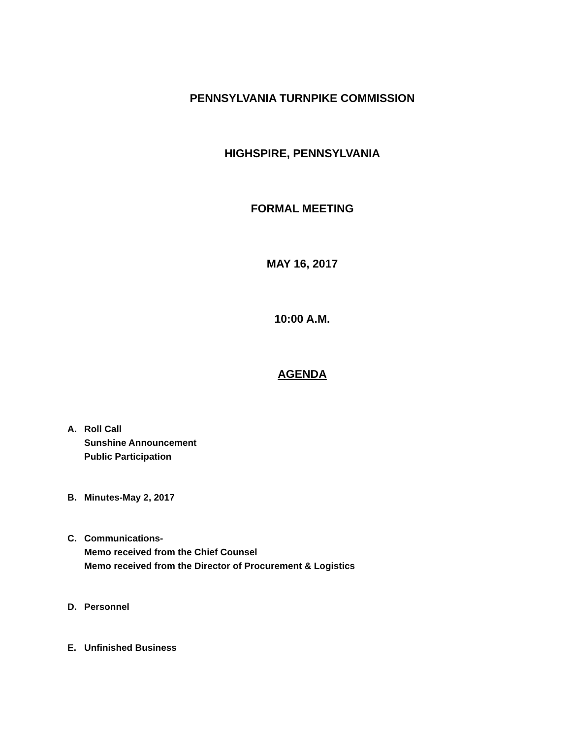PENNSYLVANIA TURNPIKE COMMISSION
HIGHSPIRE, PENNSYLVANIA
FORMAL MEETING
MAY 16, 2017
10:00 A.M.
AGENDA
A. Roll Call
Sunshine Announcement
Public Participation
B. Minutes-May 2, 2017
C. Communications-
Memo received from the Chief Counsel
Memo received from the Director of Procurement & Logistics
D. Personnel
E. Unfinished Business